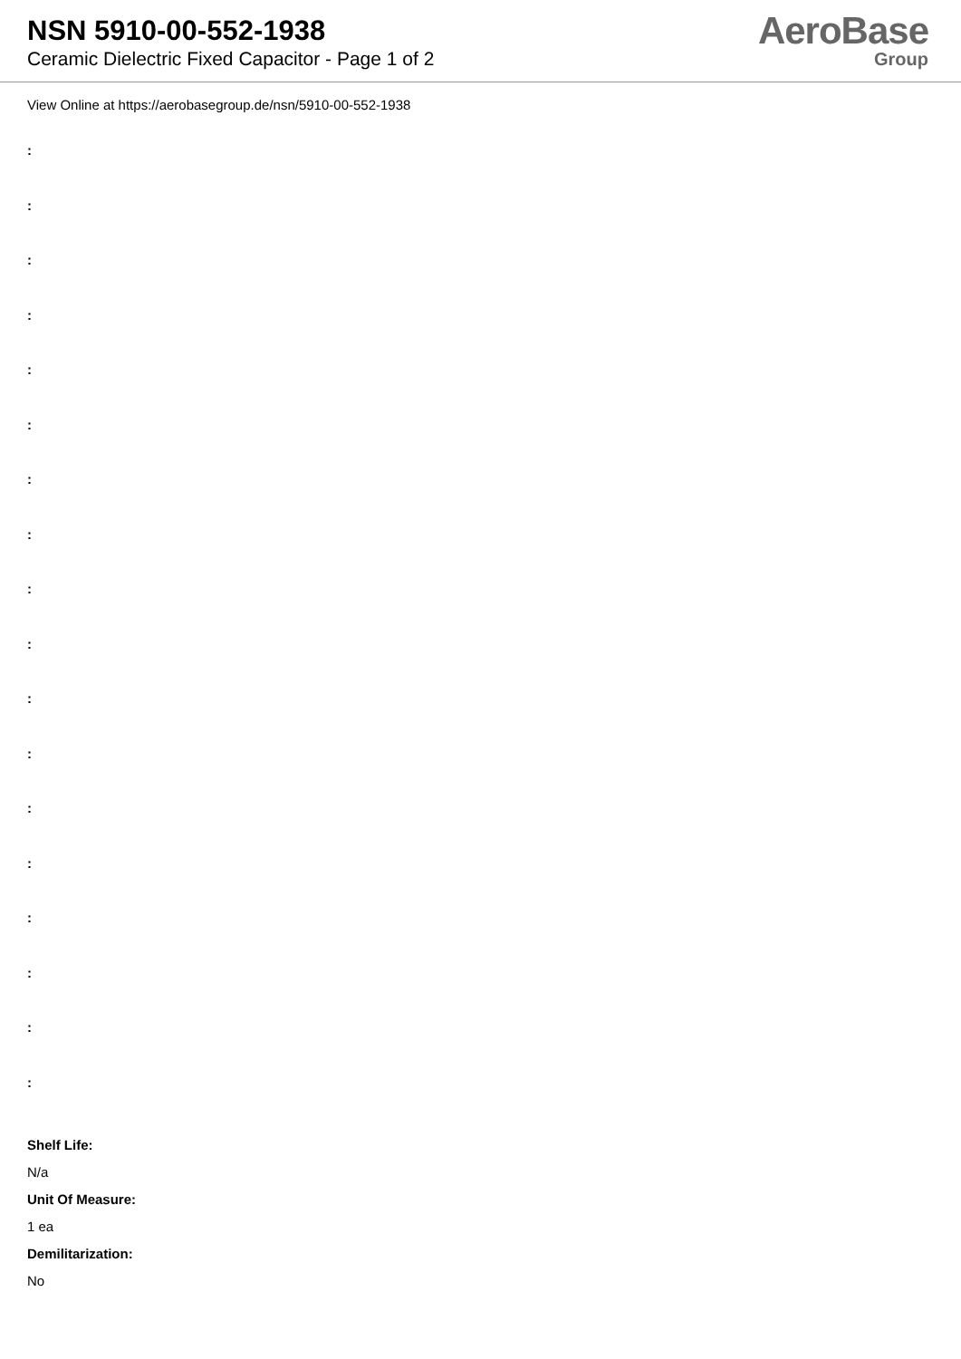NSN 5910-00-552-1938
Ceramic Dielectric Fixed Capacitor - Page 1 of 2
AeroBase
Group
View Online at https://aerobasegroup.de/nsn/5910-00-552-1938
:
:
:
:
:
:
:
:
:
:
:
:
:
:
:
:
:
:
Shelf Life:
N/a
Unit Of Measure:
1 ea
Demilitarization:
No